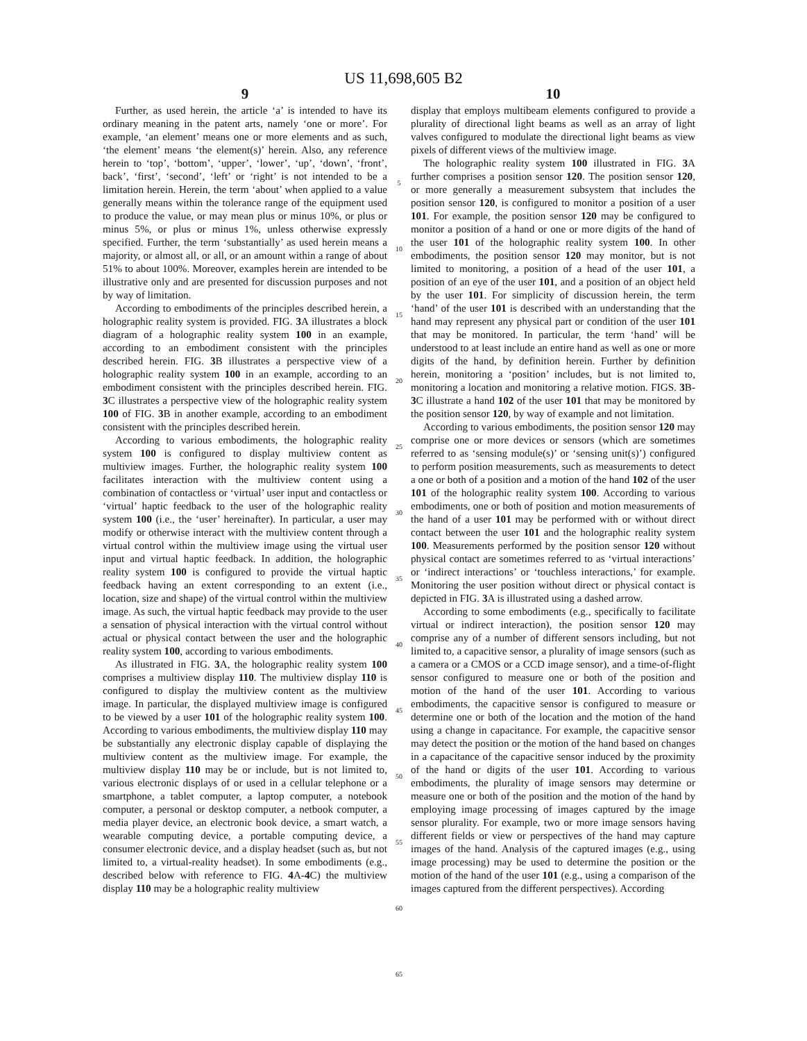US 11,698,605 B2
9
Further, as used herein, the article ‘a’ is intended to have its ordinary meaning in the patent arts, namely ‘one or more’. For example, ‘an element’ means one or more elements and as such, ‘the element’ means ‘the element(s)’ herein. Also, any reference herein to ‘top’, ‘bottom’, ‘upper’, ‘lower’, ‘up’, ‘down’, ‘front’, back’, ‘first’, ‘second’, ‘left’ or ‘right’ is not intended to be a limitation herein. Herein, the term ‘about’ when applied to a value generally means within the tolerance range of the equipment used to produce the value, or may mean plus or minus 10%, or plus or minus 5%, or plus or minus 1%, unless otherwise expressly specified. Further, the term ‘substantially’ as used herein means a majority, or almost all, or all, or an amount within a range of about 51% to about 100%. Moreover, examples herein are intended to be illustrative only and are presented for discussion purposes and not by way of limitation.
According to embodiments of the principles described herein, a holographic reality system is provided. FIG. 3 A illustrates a block diagram of a holographic reality system 100 in an example, according to an embodiment consistent with the principles described herein. FIG. 3 B illustrates a perspective view of a holographic reality system 100 in an example, according to an embodiment consistent with the principles described herein. FIG. 3 C illustrates a perspective view of the holographic reality system 100 of FIG. 3 B in another example, according to an embodiment consistent with the principles described herein.
According to various embodiments, the holographic reality system 100 is configured to display multiview content as multiview images. Further, the holographic reality system 100 facilitates interaction with the multiview content using a combination of contactless or ‘virtual’ user input and contactless or ‘virtual’ haptic feedback to the user of the holographic reality system 100 (i.e., the ‘user’ hereinafter). In particular, a user may modify or otherwise interact with the multiview content through a virtual control within the multiview image using the virtual user input and virtual haptic feedback. In addition, the holographic reality system 100 is configured to provide the virtual haptic feedback having an extent corresponding to an extent (i.e., location, size and shape) of the virtual control within the multiview image. As such, the virtual haptic feedback may provide to the user a sensation of physical interaction with the virtual control without actual or physical contact between the user and the holographic reality system 100, according to various embodiments.
As illustrated in FIG. 3 A, the holographic reality system 100 comprises a multiview display 110. The multiview display 110 is configured to display the multiview content as the multiview image. In particular, the displayed multiview image is configured to be viewed by a user 101 of the holographic reality system 100. According to various embodiments, the multiview display 110 may be substantially any electronic display capable of displaying the multiview content as the multiview image. For example, the multiview display 110 may be or include, but is not limited to, various electronic displays of or used in a cellular telephone or a smartphone, a tablet computer, a laptop computer, a notebook computer, a personal or desktop computer, a netbook computer, a media player device, an electronic book device, a smart watch, a wearable computing device, a portable computing device, a consumer electronic device, and a display headset (such as, but not limited to, a virtual-reality headset). In some embodiments (e.g., described below with reference to FIG. 4 A-4 C) the multiview display 110 may be a holographic reality multiview
5
10
15
20
25
30
35
40
45
50
55
60
65
10
display that employs multibeam elements configured to provide a plurality of directional light beams as well as an array of light valves configured to modulate the directional light beams as view pixels of different views of the multiview image.
The holographic reality system 100 illustrated in FIG. 3 A further comprises a position sensor 120. The position sensor 120, or more generally a measurement subsystem that includes the position sensor 120, is configured to monitor a position of a user 101. For example, the position sensor 120 may be configured to monitor a position of a hand or one or more digits of the hand of the user 101 of the holographic reality system 100. In other embodiments, the position sensor 120 may monitor, but is not limited to monitoring, a position of a head of the user 101, a position of an eye of the user 101, and a position of an object held by the user 101. For simplicity of discussion herein, the term ‘hand’ of the user 101 is described with an understanding that the hand may represent any physical part or condition of the user 101 that may be monitored. In particular, the term ‘hand’ will be understood to at least include an entire hand as well as one or more digits of the hand, by definition herein. Further by definition herein, monitoring a ‘position’ includes, but is not limited to, monitoring a location and monitoring a relative motion. FIGS. 3 B-3 C illustrate a hand 102 of the user 101 that may be monitored by the position sensor 120, by way of example and not limitation.
According to various embodiments, the position sensor 120 may comprise one or more devices or sensors (which are sometimes referred to as ‘sensing module(s)’ or ‘sensing unit(s)’) configured to perform position measurements, such as measurements to detect a one or both of a position and a motion of the hand 102 of the user 101 of the holographic reality system 100. According to various embodiments, one or both of position and motion measurements of the hand of a user 101 may be performed with or without direct contact between the user 101 and the holographic reality system 100. Measurements performed by the position sensor 120 without physical contact are sometimes referred to as ‘virtual interactions’ or ‘indirect interactions’ or ‘touchless interactions,’ for example. Monitoring the user position without direct or physical contact is depicted in FIG. 3 A is illustrated using a dashed arrow.
According to some embodiments (e.g., specifically to facilitate virtual or indirect interaction), the position sensor 120 may comprise any of a number of different sensors including, but not limited to, a capacitive sensor, a plurality of image sensors (such as a camera or a CMOS or a CCD image sensor), and a time-of-flight sensor configured to measure one or both of the position and motion of the hand of the user 101. According to various embodiments, the capacitive sensor is configured to measure or determine one or both of the location and the motion of the hand using a change in capacitance. For example, the capacitive sensor may detect the position or the motion of the hand based on changes in a capacitance of the capacitive sensor induced by the proximity of the hand or digits of the user 101. According to various embodiments, the plurality of image sensors may determine or measure one or both of the position and the motion of the hand by employing image processing of images captured by the image sensor plurality. For example, two or more image sensors having different fields or view or perspectives of the hand may capture images of the hand. Analysis of the captured images (e.g., using image processing) may be used to determine the position or the motion of the hand of the user 101 (e.g., using a comparison of the images captured from the different perspectives). According